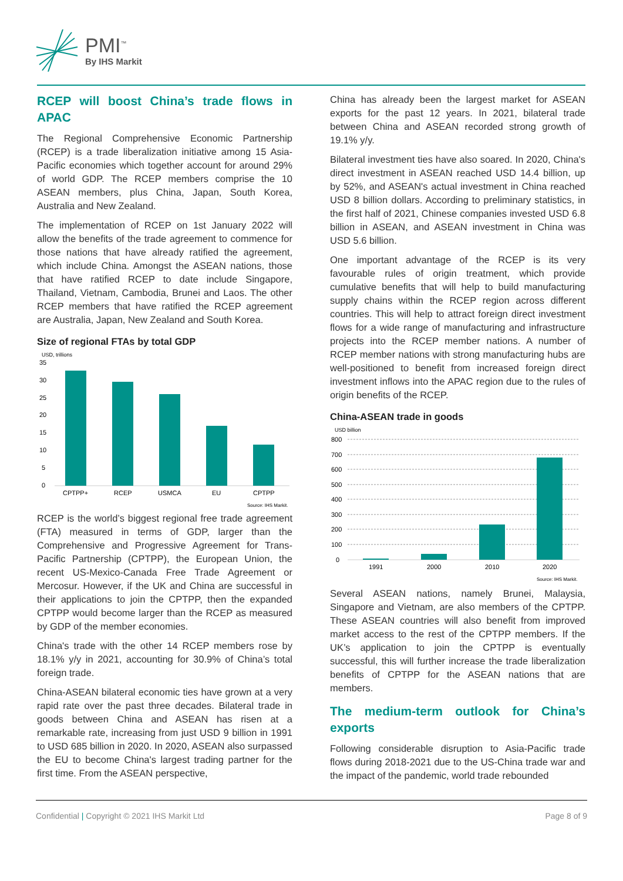PMI<sup>™</sup>
By IHS Markit
RCEP will boost China’s trade flows in APAC
The Regional Comprehensive Economic Partnership (RCEP) is a trade liberalization initiative among 15 Asia-Pacific economies which together account for around 29% of world GDP. The RCEP members comprise the 10 ASEAN members, plus China, Japan, South Korea, Australia and New Zealand.
The implementation of RCEP on 1st January 2022 will allow the benefits of the trade agreement to commence for those nations that have already ratified the agreement, which include China. Amongst the ASEAN nations, those that have ratified RCEP to date include Singapore, Thailand, Vietnam, Cambodia, Brunei and Laos. The other RCEP members that have ratified the RCEP agreement are Australia, Japan, New Zealand and South Korea.
Size of regional FTAs by total GDP
USD, trillions
35
30
25
20
15
10
5
0
CPTPP+
RCEP
USMCA
EU
CPTPP
Source: IHS Markit.
RCEP is the world’s biggest regional free trade agreement (FTA) measured in terms of GDP, larger than the Comprehensive and Progressive Agreement for Trans-Pacific Partnership (CPTPP), the European Union, the recent US-Mexico-Canada Free Trade Agreement or Mercosur. However, if the UK and China are successful in their applications to join the CPTPP, then the expanded CPTPP would become larger than the RCEP as measured by GDP of the member economies.
China's trade with the other 14 RCEP members rose by 18.1% y/y in 2021, accounting for 30.9% of China’s total foreign trade.
China-ASEAN bilateral economic ties have grown at a very rapid rate over the past three decades. Bilateral trade in goods between China and ASEAN has risen at a remarkable rate, increasing from just USD 9 billion in 1991 to USD 685 billion in 2020. In 2020, ASEAN also surpassed the EU to become China's largest trading partner for the first time. From the ASEAN perspective,
China has already been the largest market for ASEAN exports for the past 12 years. In 2021, bilateral trade between China and ASEAN recorded strong growth of 19.1% y/y.
Bilateral investment ties have also soared. In 2020, China's direct investment in ASEAN reached USD 14.4 billion, up by 52%, and ASEAN's actual investment in China reached USD 8 billion dollars. According to preliminary statistics, in the first half of 2021, Chinese companies invested USD 6.8 billion in ASEAN, and ASEAN investment in China was USD 5.6 billion.
One important advantage of the RCEP is its very favourable rules of origin treatment, which provide cumulative benefits that will help to build manufacturing supply chains within the RCEP region across different countries. This will help to attract foreign direct investment flows for a wide range of manufacturing and infrastructure projects into the RCEP member nations. A number of RCEP member nations with strong manufacturing hubs are well-positioned to benefit from increased foreign direct investment inflows into the APAC region due to the rules of origin benefits of the RCEP.
China-ASEAN trade in goods
USD billion
800
700
600
500
400
300
200
100
0
1991
2000
2010
2020
Source: IHS Markit.
Several ASEAN nations, namely Brunei, Malaysia, Singapore and Vietnam, are also members of the CPTPP. These ASEAN countries will also benefit from improved market access to the rest of the CPTPP members. If the UK’s application to join the CPTPP is eventually successful, this will further increase the trade liberalization benefits of CPTPP for the ASEAN nations that are members.
The medium-term outlook for China’s exports
Following considerable disruption to Asia-Pacific trade flows during 2018-2021 due to the US-China trade war and the impact of the pandemic, world trade rebounded
Confidential | Copyright © 2021 IHS Markit Ltd Page 8 of 9